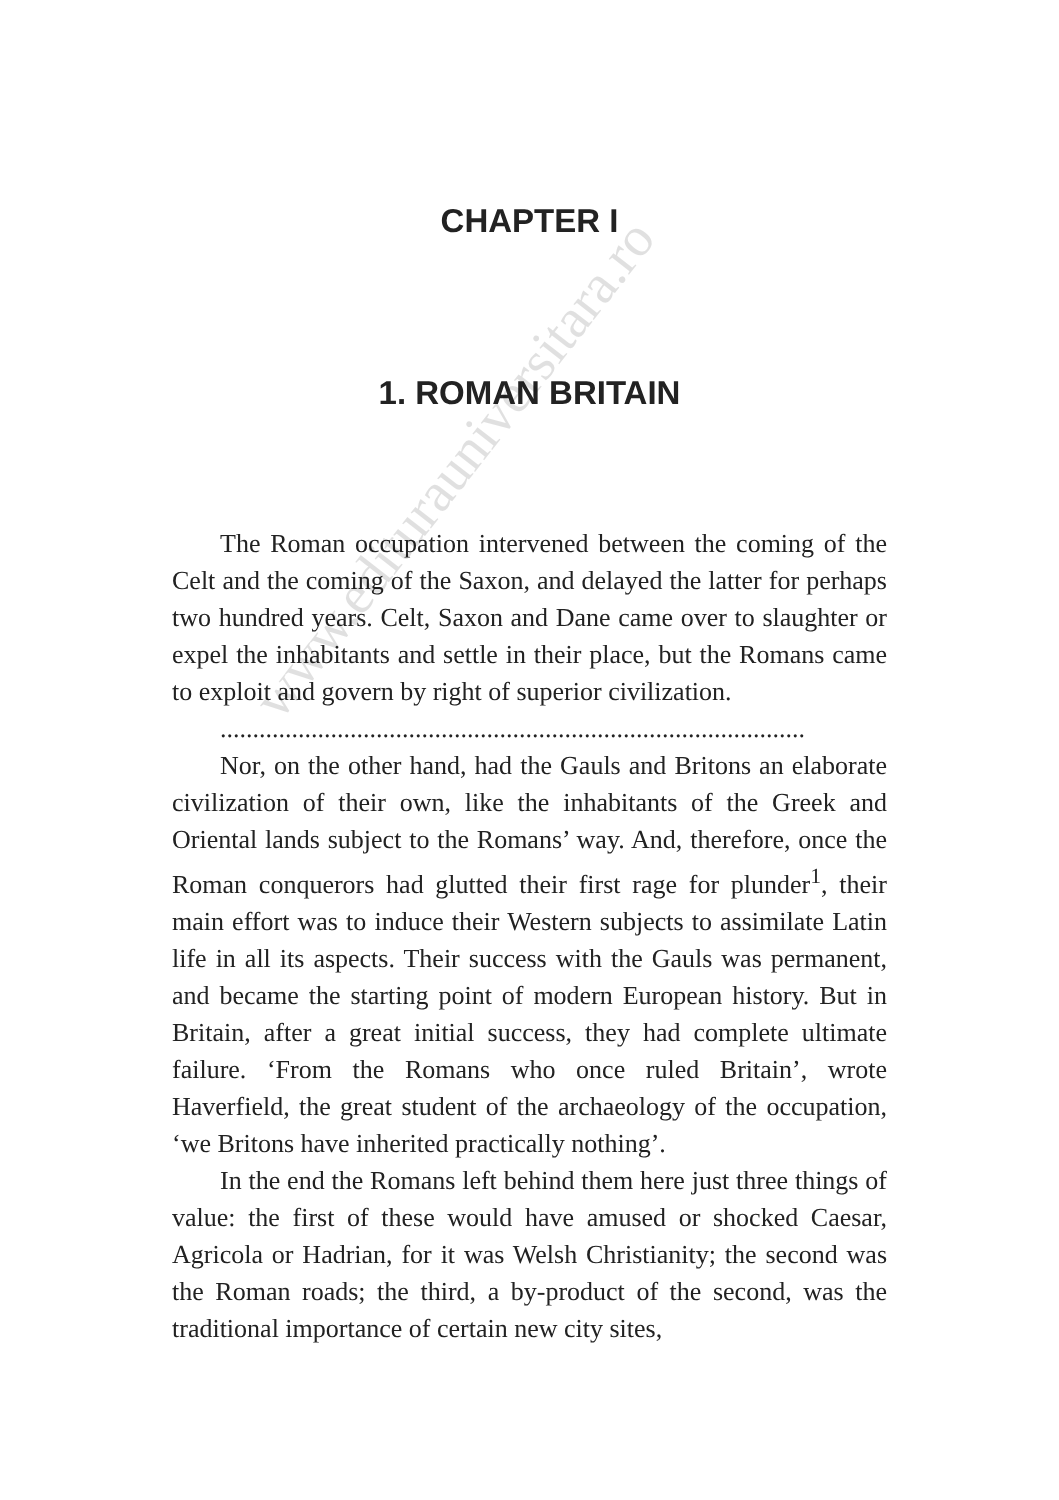CHAPTER I
1. ROMAN BRITAIN
The Roman occupation intervened between the coming of the Celt and the coming of the Saxon, and delayed the latter for perhaps two hundred years. Celt, Saxon and Dane came over to slaughter or expel the inhabitants and settle in their place, but the Romans came to exploit and govern by right of superior civilization.
..........................................................................................
Nor, on the other hand, had the Gauls and Britons an elaborate civilization of their own, like the inhabitants of the Greek and Oriental lands subject to the Romans’ way. And, therefore, once the Roman conquerors had glutted their first rage for plunder<sup>1</sup>, their main effort was to induce their Western subjects to assimilate Latin life in all its aspects. Their success with the Gauls was permanent, and became the starting point of modern European history. But in Britain, after a great initial success, they had complete ultimate failure. ‘From the Romans who once ruled Britain’, wrote Haverfield, the great student of the archaeology of the occupation, ‘we Britons have inherited practically nothing’.
In the end the Romans left behind them here just three things of value: the first of these would have amused or shocked Caesar, Agricola or Hadrian, for it was Welsh Christianity; the second was the Roman roads; the third, a by-product of the second, was the traditional importance of certain new city sites,
www.editurauniversitara.ro